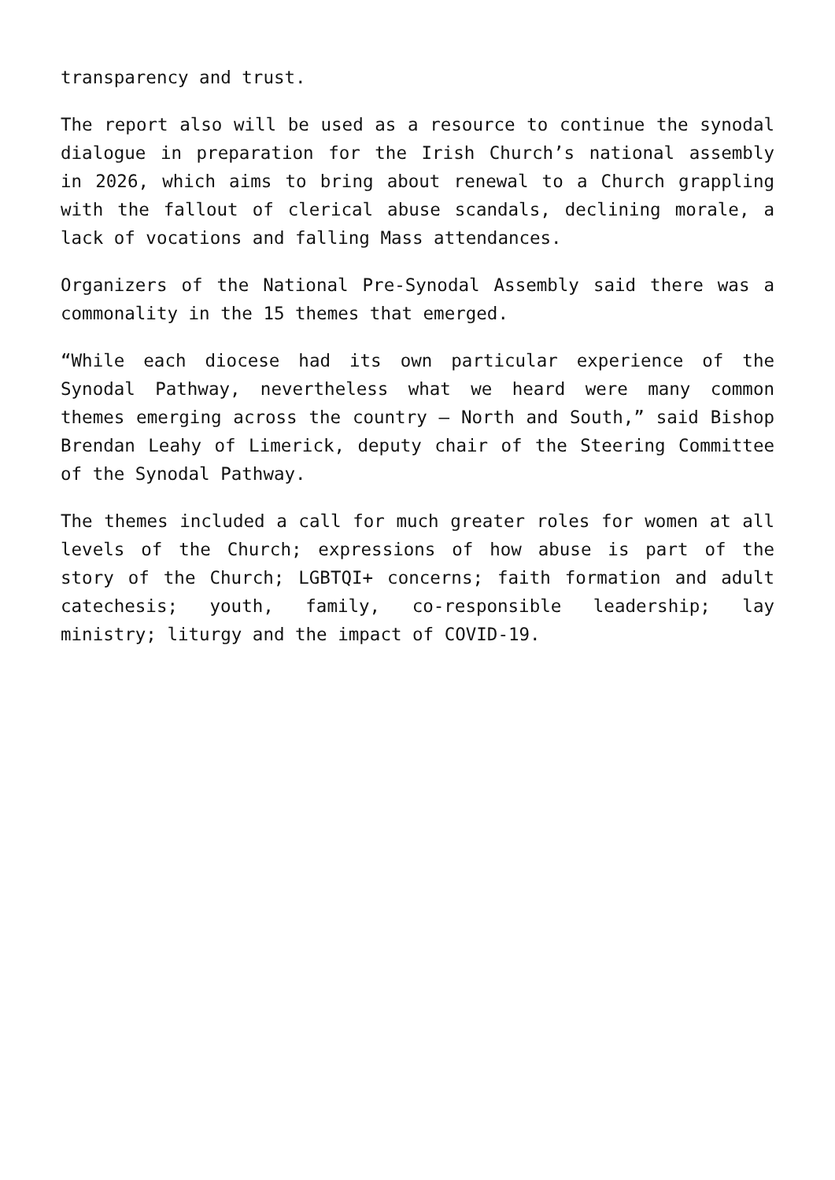transparency and trust.
The report also will be used as a resource to continue the synodal dialogue in preparation for the Irish Church’s national assembly in 2026, which aims to bring about renewal to a Church grappling with the fallout of clerical abuse scandals, declining morale, a lack of vocations and falling Mass attendances.
Organizers of the National Pre-Synodal Assembly said there was a commonality in the 15 themes that emerged.
“While each diocese had its own particular experience of the Synodal Pathway, nevertheless what we heard were many common themes emerging across the country – North and South,” said Bishop Brendan Leahy of Limerick, deputy chair of the Steering Committee of the Synodal Pathway.
The themes included a call for much greater roles for women at all levels of the Church; expressions of how abuse is part of the story of the Church; LGBTQI+ concerns; faith formation and adult catechesis; youth, family, co-responsible leadership; lay ministry; liturgy and the impact of COVID-19.